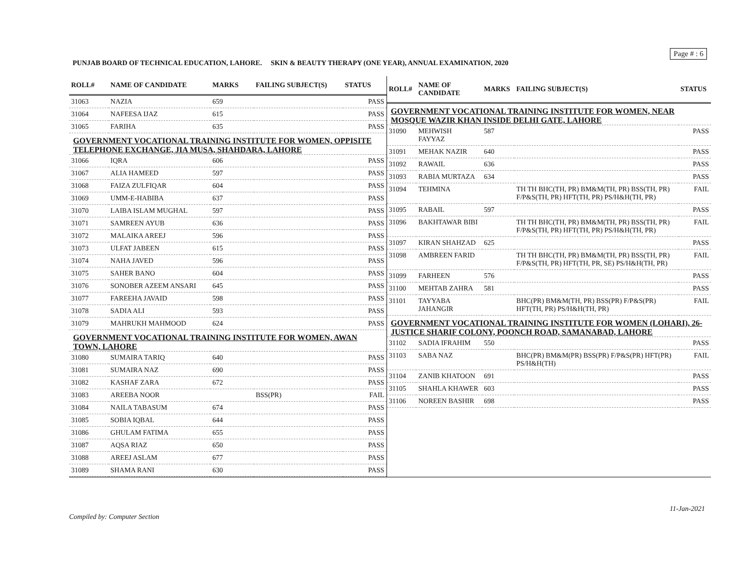Page # : 6
PUNJAB BOARD OF TECHNICAL EDUCATION, LAHORE. SKIN & BEAUTY THERAPY (ONE YEAR), ANNUAL EXAMINATION, 2020
| ROLL# | NAME OF CANDIDATE | MARKS | FAILING SUBJECT(S) | STATUS |
| --- | --- | --- | --- | --- |
| 31063 | NAZIA | 659 | | PASS |
| 31064 | NAFEESA IJAZ | 615 | | PASS |
| 31065 | FARIHA | 635 | | PASS |
| GOVERNMENT VOCATIONAL TRAINING INSTITUTE FOR WOMEN, OPPISITE TELEPHONE EXCHANGE, JIA MUSA, SHAHDARA, LAHORE | | | | |
| 31066 | IQRA | 606 | | PASS |
| 31067 | ALIA HAMEED | 597 | | PASS |
| 31068 | FAIZA ZULFIQAR | 604 | | PASS |
| 31069 | UMM-E-HABIBA | 637 | | PASS |
| 31070 | LAIBA ISLAM MUGHAL | 597 | | PASS |
| 31071 | SAMREEN AYUB | 636 | | PASS |
| 31072 | MALAIKA AREEJ | 596 | | PASS |
| 31073 | ULFAT JABEEN | 615 | | PASS |
| 31074 | NAHA JAVED | 596 | | PASS |
| 31075 | SAHER BANO | 604 | | PASS |
| 31076 | SONOBER AZEEM ANSARI | 645 | | PASS |
| 31077 | FAREEHA JAVAID | 598 | | PASS |
| 31078 | SADIA ALI | 593 | | PASS |
| 31079 | MAHRUKH MAHMOOD | 624 | | PASS |
| GOVERNMENT VOCATIONAL TRAINING INSTITUTE FOR WOMEN, AWAN TOWN, LAHORE | | | | |
| 31080 | SUMAIRA TARIQ | 640 | | PASS |
| 31081 | SUMAIRA NAZ | 690 | | PASS |
| 31082 | KASHAF ZARA | 672 | | PASS |
| 31083 | AREEBA NOOR | | BSS(PR) | FAIL |
| 31084 | NAILA TABASUM | 674 | | PASS |
| 31085 | SOBIA IQBAL | 644 | | PASS |
| 31086 | GHULAM FATIMA | 655 | | PASS |
| 31087 | AQSA RIAZ | 650 | | PASS |
| 31088 | AREEJ ASLAM | 677 | | PASS |
| 31089 | SHAMA RANI | 630 | | PASS |
| ROLL# | NAME OF CANDIDATE | MARKS | FAILING SUBJECT(S) | STATUS |
| --- | --- | --- | --- | --- |
| GOVERNMENT VOCATIONAL TRAINING INSTITUTE FOR WOMEN, NEAR MOSQUE WAZIR KHAN INSIDE DELHI GATE, LAHORE | | | | |
| 31090 | MEHWISH FAYYAZ | 587 | | PASS |
| 31091 | MEHAK NAZIR | 640 | | PASS |
| 31092 | RAWAIL | 636 | | PASS |
| 31093 | RABIA MURTAZA | 634 | | PASS |
| 31094 | TEHMINA | | TH TH BHC(TH, PR) BM&M(TH, PR) BSS(TH, PR) F/P&S(TH, PR) HFT(TH, PR) PS/H&H(TH, PR) | FAIL |
| 31095 | RABAIL | 597 | | PASS |
| 31096 | BAKHTAWAR BIBI | | TH TH BHC(TH, PR) BM&M(TH, PR) BSS(TH, PR) F/P&S(TH, PR) HFT(TH, PR) PS/H&H(TH, PR) | FAIL |
| 31097 | KIRAN SHAHZAD | 625 | | PASS |
| 31098 | AMBREEN FARID | | TH TH BHC(TH, PR) BM&M(TH, PR) BSS(TH, PR) F/P&S(TH, PR) HFT(TH, PR, SE) PS/H&H(TH, PR) | FAIL |
| 31099 | FARHEEN | 576 | | PASS |
| 31100 | MEHTAB ZAHRA | 581 | | PASS |
| 31101 | TAYYABA JAHANGIR | | BHC(PR) BM&M(TH, PR) BSS(PR) F/P&S(PR) HFT(TH, PR) PS/H&H(TH, PR) | FAIL |
| GOVERNMENT VOCATIONAL TRAINING INSTITUTE FOR WOMEN (LOHARI), 26-JUSTICE SHARIF COLONY, POONCH ROAD, SAMANABAD, LAHORE | | | | |
| 31102 | SADIA IFRAHIM | 550 | | PASS |
| 31103 | SABA NAZ | | BHC(PR) BM&M(PR) BSS(PR) F/P&S(PR) HFT(PR) PS/H&H(TH) | FAIL |
| 31104 | ZANIB KHATOON | 691 | | PASS |
| 31105 | SHAHLA KHAWER | 603 | | PASS |
| 31106 | NOREEN BASHIR | 698 | | PASS |
11-Jan-2021
Compiled by: Computer Section